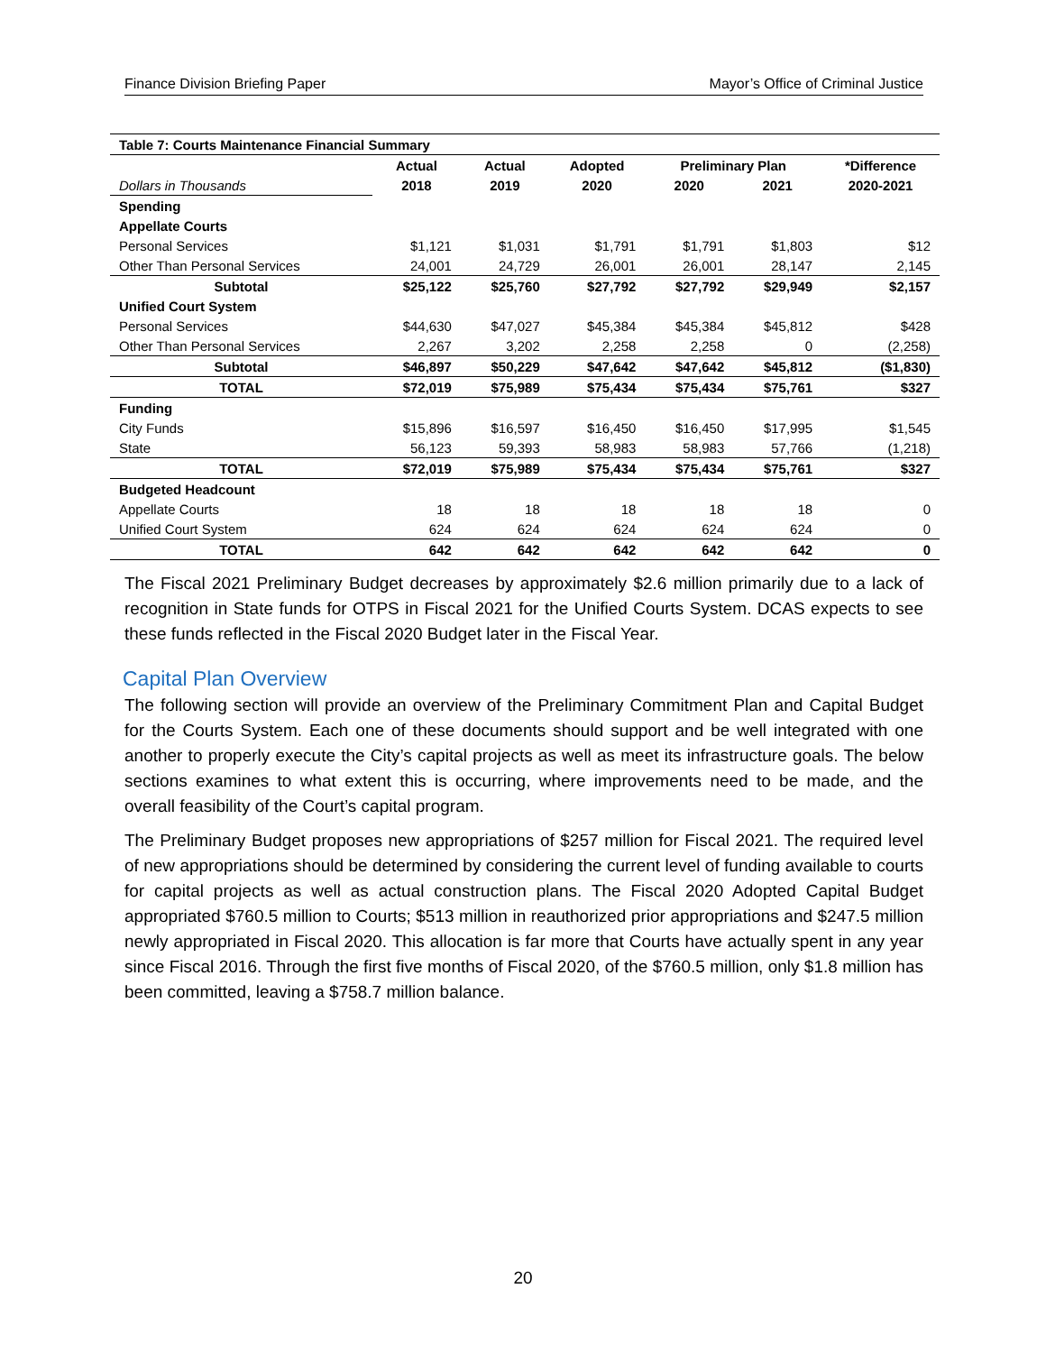Finance Division Briefing Paper Mayor’s Office of Criminal Justice
| Table 7: Courts Maintenance Financial Summary | | | | | | |
| --- | --- | --- | --- | --- | --- | --- |
| | Actual | Actual | Adopted | Preliminary Plan | | *Difference |
| Dollars in Thousands | 2018 | 2019 | 2020 | 2020 | 2021 | 2020-2021 |
| Spending | | | | | | |
| Appellate Courts | | | | | | |
| Personal Services | $1,121 | $1,031 | $1,791 | $1,791 | $1,803 | $12 |
| Other Than Personal Services | 24,001 | 24,729 | 26,001 | 26,001 | 28,147 | 2,145 |
| Subtotal | $25,122 | $25,760 | $27,792 | $27,792 | $29,949 | $2,157 |
| Unified Court System | | | | | | |
| Personal Services | $44,630 | $47,027 | $45,384 | $45,384 | $45,812 | $428 |
| Other Than Personal Services | 2,267 | 3,202 | 2,258 | 2,258 | 0 | (2,258) |
| Subtotal | $46,897 | $50,229 | $47,642 | $47,642 | $45,812 | ($1,830) |
| TOTAL | $72,019 | $75,989 | $75,434 | $75,434 | $75,761 | $327 |
| Funding | | | | | | |
| City Funds | $15,896 | $16,597 | $16,450 | $16,450 | $17,995 | $1,545 |
| State | 56,123 | 59,393 | 58,983 | 58,983 | 57,766 | (1,218) |
| TOTAL | $72,019 | $75,989 | $75,434 | $75,434 | $75,761 | $327 |
| Budgeted Headcount | | | | | | |
| Appellate Courts | 18 | 18 | 18 | 18 | 18 | 0 |
| Unified Court System | 624 | 624 | 624 | 624 | 624 | 0 |
| TOTAL | 642 | 642 | 642 | 642 | 642 | 0 |
The Fiscal 2021 Preliminary Budget decreases by approximately $2.6 million primarily due to a lack of recognition in State funds for OTPS in Fiscal 2021 for the Unified Courts System. DCAS expects to see these funds reflected in the Fiscal 2020 Budget later in the Fiscal Year.
Capital Plan Overview
The following section will provide an overview of the Preliminary Commitment Plan and Capital Budget for the Courts System. Each one of these documents should support and be well integrated with one another to properly execute the City’s capital projects as well as meet its infrastructure goals. The below sections examines to what extent this is occurring, where improvements need to be made, and the overall feasibility of the Court’s capital program.
The Preliminary Budget proposes new appropriations of $257 million for Fiscal 2021. The required level of new appropriations should be determined by considering the current level of funding available to courts for capital projects as well as actual construction plans. The Fiscal 2020 Adopted Capital Budget appropriated $760.5 million to Courts; $513 million in reauthorized prior appropriations and $247.5 million newly appropriated in Fiscal 2020. This allocation is far more that Courts have actually spent in any year since Fiscal 2016. Through the first five months of Fiscal 2020, of the $760.5 million, only $1.8 million has been committed, leaving a $758.7 million balance.
20